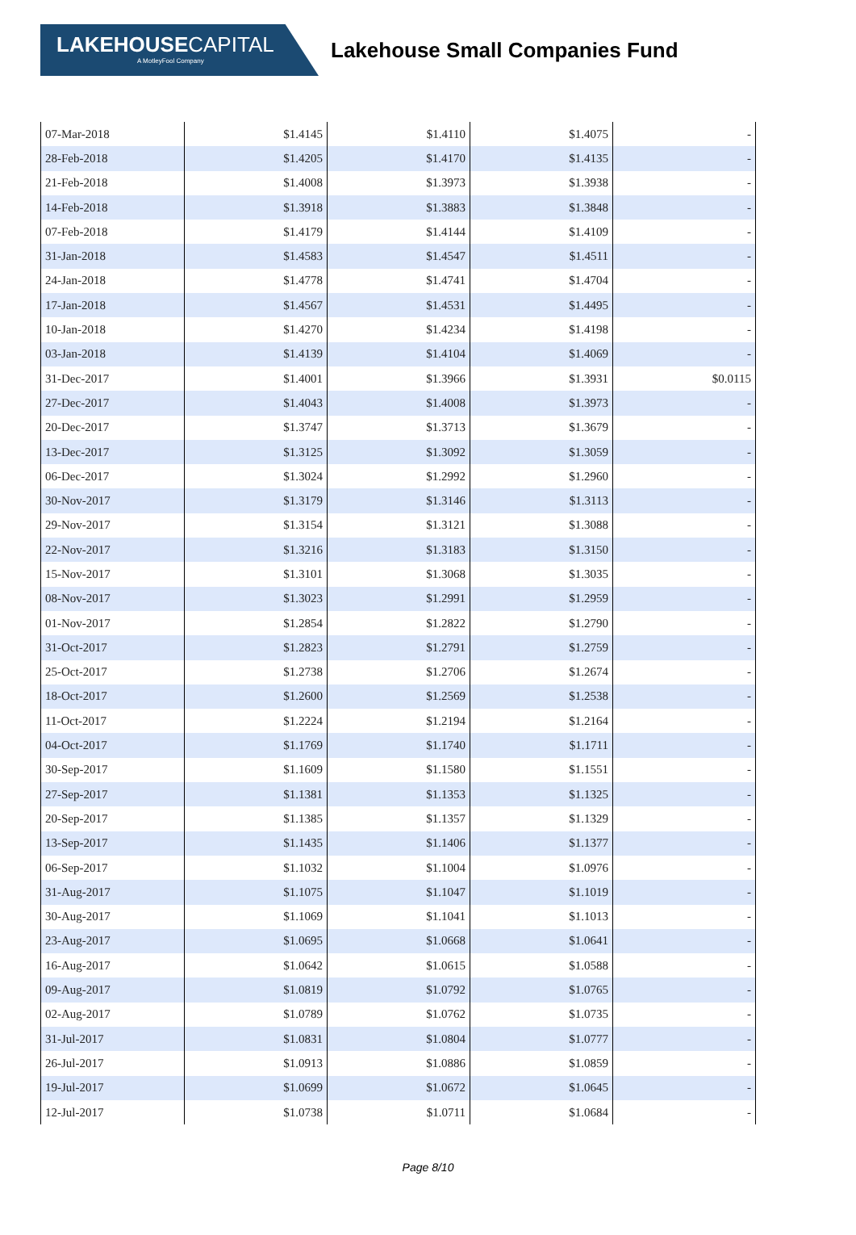LAKEHOUSECAPITAL
A MotleyFool Company
Lakehouse Small Companies Fund
| 07-Mar-2018 | $1.4145 | $1.4110 | $1.4075 | - |
| 28-Feb-2018 | $1.4205 | $1.4170 | $1.4135 | - |
| 21-Feb-2018 | $1.4008 | $1.3973 | $1.3938 | - |
| 14-Feb-2018 | $1.3918 | $1.3883 | $1.3848 | - |
| 07-Feb-2018 | $1.4179 | $1.4144 | $1.4109 | - |
| 31-Jan-2018 | $1.4583 | $1.4547 | $1.4511 | - |
| 24-Jan-2018 | $1.4778 | $1.4741 | $1.4704 | - |
| 17-Jan-2018 | $1.4567 | $1.4531 | $1.4495 | - |
| 10-Jan-2018 | $1.4270 | $1.4234 | $1.4198 | - |
| 03-Jan-2018 | $1.4139 | $1.4104 | $1.4069 | - |
| 31-Dec-2017 | $1.4001 | $1.3966 | $1.3931 | $0.0115 |
| 27-Dec-2017 | $1.4043 | $1.4008 | $1.3973 | - |
| 20-Dec-2017 | $1.3747 | $1.3713 | $1.3679 | - |
| 13-Dec-2017 | $1.3125 | $1.3092 | $1.3059 | - |
| 06-Dec-2017 | $1.3024 | $1.2992 | $1.2960 | - |
| 30-Nov-2017 | $1.3179 | $1.3146 | $1.3113 | - |
| 29-Nov-2017 | $1.3154 | $1.3121 | $1.3088 | - |
| 22-Nov-2017 | $1.3216 | $1.3183 | $1.3150 | - |
| 15-Nov-2017 | $1.3101 | $1.3068 | $1.3035 | - |
| 08-Nov-2017 | $1.3023 | $1.2991 | $1.2959 | - |
| 01-Nov-2017 | $1.2854 | $1.2822 | $1.2790 | - |
| 31-Oct-2017 | $1.2823 | $1.2791 | $1.2759 | - |
| 25-Oct-2017 | $1.2738 | $1.2706 | $1.2674 | - |
| 18-Oct-2017 | $1.2600 | $1.2569 | $1.2538 | - |
| 11-Oct-2017 | $1.2224 | $1.2194 | $1.2164 | - |
| 04-Oct-2017 | $1.1769 | $1.1740 | $1.1711 | - |
| 30-Sep-2017 | $1.1609 | $1.1580 | $1.1551 | - |
| 27-Sep-2017 | $1.1381 | $1.1353 | $1.1325 | - |
| 20-Sep-2017 | $1.1385 | $1.1357 | $1.1329 | - |
| 13-Sep-2017 | $1.1435 | $1.1406 | $1.1377 | - |
| 06-Sep-2017 | $1.1032 | $1.1004 | $1.0976 | - |
| 31-Aug-2017 | $1.1075 | $1.1047 | $1.1019 | - |
| 30-Aug-2017 | $1.1069 | $1.1041 | $1.1013 | - |
| 23-Aug-2017 | $1.0695 | $1.0668 | $1.0641 | - |
| 16-Aug-2017 | $1.0642 | $1.0615 | $1.0588 | - |
| 09-Aug-2017 | $1.0819 | $1.0792 | $1.0765 | - |
| 02-Aug-2017 | $1.0789 | $1.0762 | $1.0735 | - |
| 31-Jul-2017 | $1.0831 | $1.0804 | $1.0777 | - |
| 26-Jul-2017 | $1.0913 | $1.0886 | $1.0859 | - |
| 19-Jul-2017 | $1.0699 | $1.0672 | $1.0645 | - |
| 12-Jul-2017 | $1.0738 | $1.0711 | $1.0684 | - |
Page 8/10